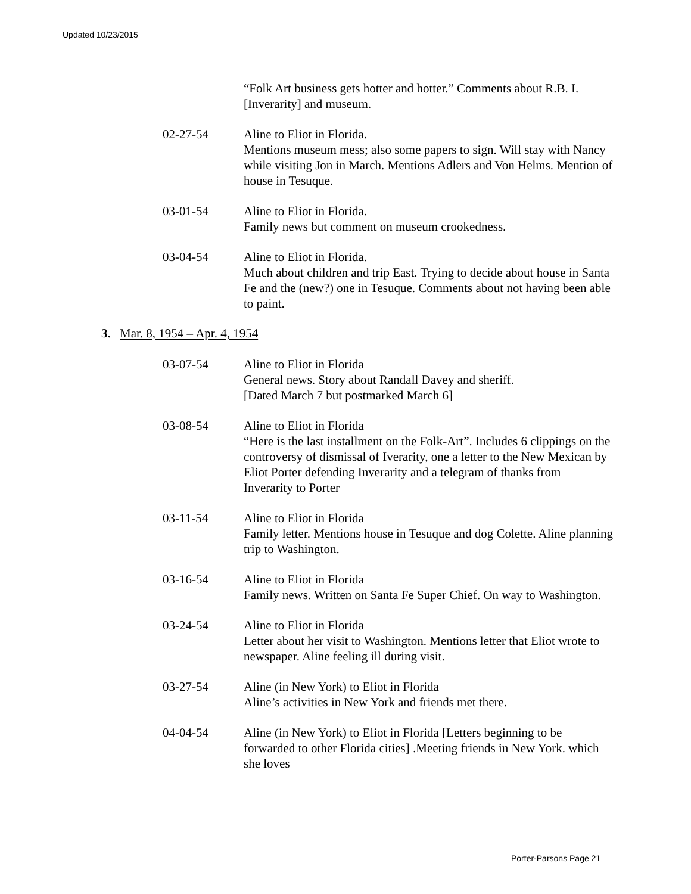Updated 10/23/2015
“Folk Art business gets hotter and hotter.” Comments about R.B. I. [Inverarity] and museum.
02-27-54 Aline to Eliot in Florida.
Mentions museum mess; also some papers to sign. Will stay with Nancy while visiting Jon in March. Mentions Adlers and Von Helms. Mention of house in Tesuque.
03-01-54 Aline to Eliot in Florida.
Family news but comment on museum crookedness.
03-04-54 Aline to Eliot in Florida.
Much about children and trip East. Trying to decide about house in Santa Fe and the (new?) one in Tesuque. Comments about not having been able to paint.
3. Mar. 8, 1954 – Apr. 4, 1954
03-07-54 Aline to Eliot in Florida
General news. Story about Randall Davey and sheriff.
[Dated March 7 but postmarked March 6]
03-08-54 Aline to Eliot in Florida
“Here is the last installment on the Folk-Art”. Includes 6 clippings on the controversy of dismissal of Iverarity, one a letter to the New Mexican by Eliot Porter defending Inverarity and a telegram of thanks from Inverarity to Porter
03-11-54 Aline to Eliot in Florida
Family letter. Mentions house in Tesuque and dog Colette. Aline planning trip to Washington.
03-16-54 Aline to Eliot in Florida
Family news. Written on Santa Fe Super Chief. On way to Washington.
03-24-54 Aline to Eliot in Florida
Letter about her visit to Washington. Mentions letter that Eliot wrote to newspaper. Aline feeling ill during visit.
03-27-54 Aline (in New York) to Eliot in Florida
Aline’s activities in New York and friends met there.
04-04-54 Aline (in New York) to Eliot in Florida [Letters beginning to be forwarded to other Florida cities] .Meeting friends in New York. which she loves
Porter-Parsons Page 21